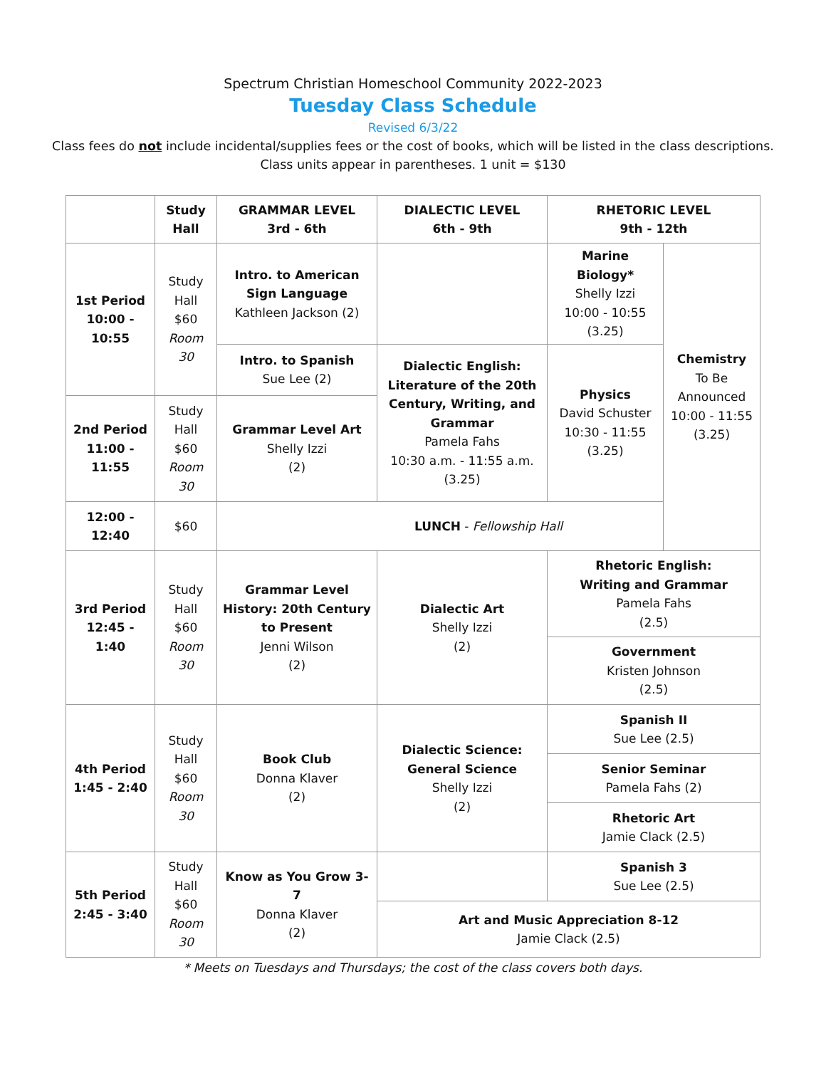Spectrum Christian Homeschool Community 2022-2023
Tuesday Class Schedule
Revised 6/3/22
Class fees do not include incidental/supplies fees or the cost of books, which will be listed in the class descriptions.
Class units appear in parentheses. 1 unit = $130
| | Study Hall | GRAMMAR LEVEL 3rd - 6th | DIALECTIC LEVEL 6th - 9th | RHETORIC LEVEL 9th - 12th | |
| --- | --- | --- | --- | --- | --- |
| 1st Period 10:00 - 10:55 | Study Hall $60 Room 30 | Intro. to American Sign Language Kathleen Jackson (2) | | Marine Biology* Shelly Izzi 10:00 - 10:55 (3.25) | Chemistry To Be Announced 10:00 - 11:55 (3.25) |
| | | Intro. to Spanish Sue Lee (2) | Dialectic English: Literature of the 20th Century, Writing, and Grammar Pamela Fahs 10:30 a.m. - 11:55 a.m. (3.25) | Physics David Schuster 10:30 - 11:55 (3.25) | |
| 2nd Period 11:00 - 11:55 | Study Hall $60 Room 30 | Grammar Level Art Shelly Izzi (2) | | | |
| 12:00 - 12:40 | $60 | LUNCH - Fellowship Hall | | | |
| 3rd Period 12:45 - 1:40 | Study Hall $60 Room 30 | Grammar Level History: 20th Century to Present Jenni Wilson (2) | Dialectic Art Shelly Izzi (2) | Rhetoric English: Writing and Grammar Pamela Fahs (2.5) | |
| | | | | Government Kristen Johnson (2.5) | |
| 4th Period 1:45 - 2:40 | Study Hall $60 Room 30 | Book Club Donna Klaver (2) | Dialectic Science: General Science Shelly Izzi (2) | Spanish II Sue Lee (2.5) | |
| | | | | Senior Seminar Pamela Fahs (2) | |
| | | | | Rhetoric Art Jamie Clack (2.5) | |
| 5th Period 2:45 - 3:40 | Study Hall $60 Room 30 | Know as You Grow 3-7 Donna Klaver (2) | | Spanish 3 Sue Lee (2.5) | |
| | | | Art and Music Appreciation 8-12 Jamie Clack (2.5) | | |
* Meets on Tuesdays and Thursdays; the cost of the class covers both days.